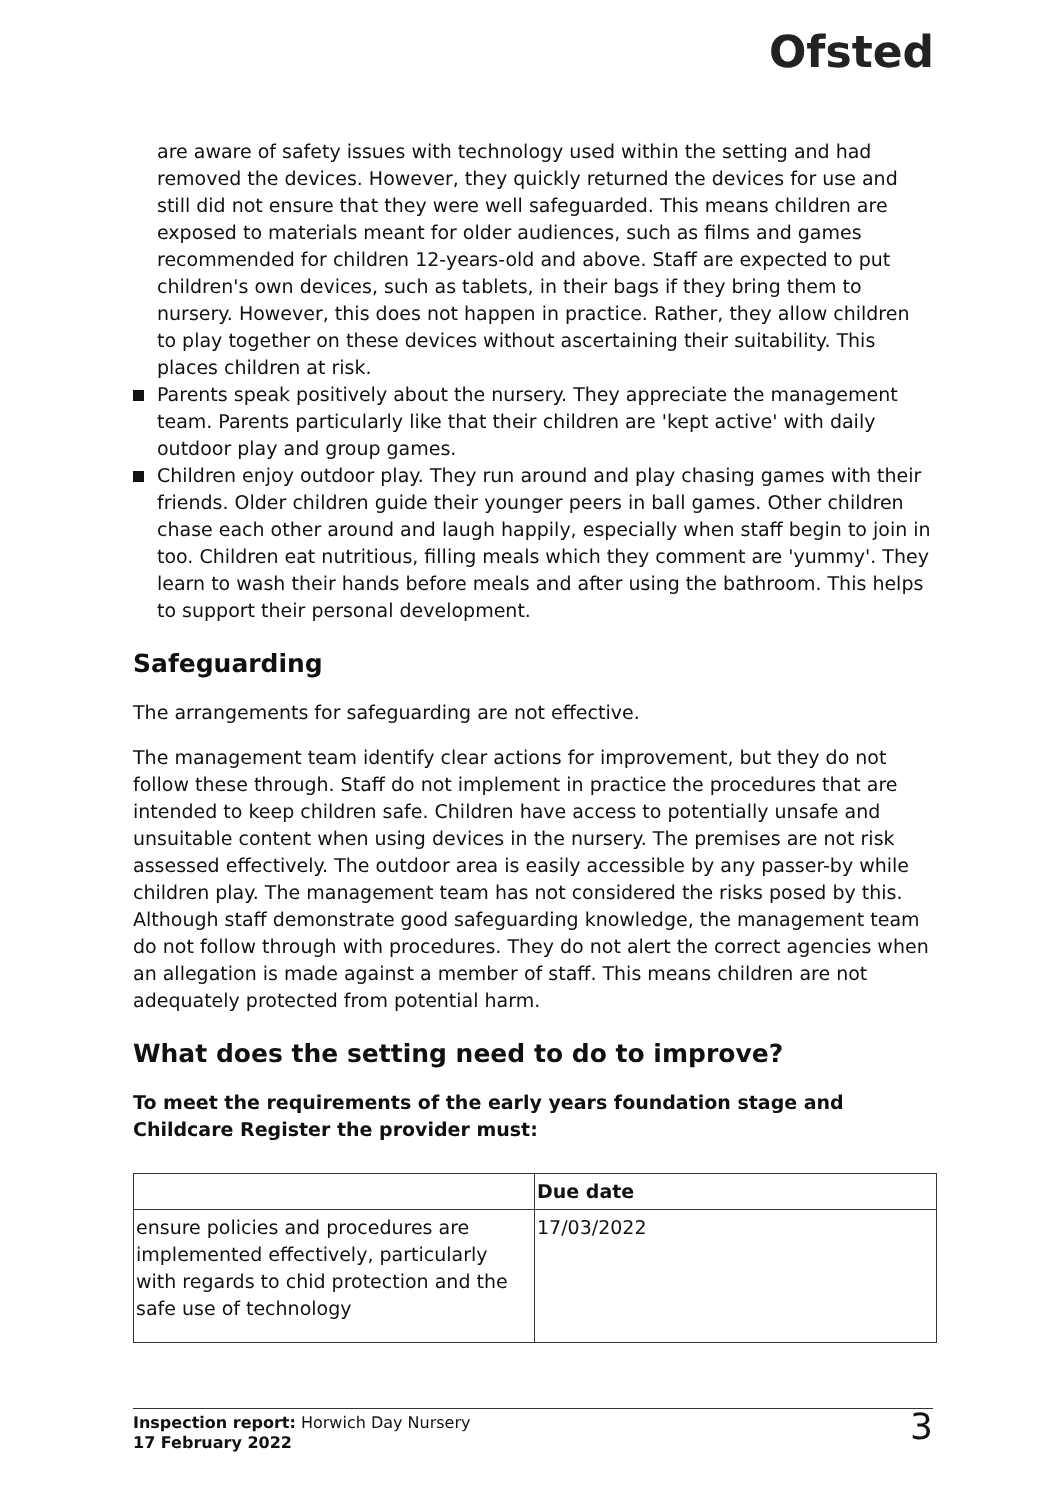Ofsted
are aware of safety issues with technology used within the setting and had removed the devices. However, they quickly returned the devices for use and still did not ensure that they were well safeguarded. This means children are exposed to materials meant for older audiences, such as films and games recommended for children 12-years-old and above. Staff are expected to put children's own devices, such as tablets, in their bags if they bring them to nursery. However, this does not happen in practice. Rather, they allow children to play together on these devices without ascertaining their suitability. This places children at risk.
Parents speak positively about the nursery. They appreciate the management team. Parents particularly like that their children are 'kept active' with daily outdoor play and group games.
Children enjoy outdoor play. They run around and play chasing games with their friends. Older children guide their younger peers in ball games. Other children chase each other around and laugh happily, especially when staff begin to join in too. Children eat nutritious, filling meals which they comment are 'yummy'. They learn to wash their hands before meals and after using the bathroom. This helps to support their personal development.
Safeguarding
The arrangements for safeguarding are not effective.
The management team identify clear actions for improvement, but they do not follow these through. Staff do not implement in practice the procedures that are intended to keep children safe. Children have access to potentially unsafe and unsuitable content when using devices in the nursery. The premises are not risk assessed effectively. The outdoor area is easily accessible by any passer-by while children play. The management team has not considered the risks posed by this. Although staff demonstrate good safeguarding knowledge, the management team do not follow through with procedures. They do not alert the correct agencies when an allegation is made against a member of staff. This means children are not adequately protected from potential harm.
What does the setting need to do to improve?
To meet the requirements of the early years foundation stage and Childcare Register the provider must:
| | Due date |
| --- | --- |
| ensure policies and procedures are implemented effectively, particularly with regards to chid protection and the safe use of technology | 17/03/2022 |
Inspection report: Horwich Day Nursery
17 February 2022
3